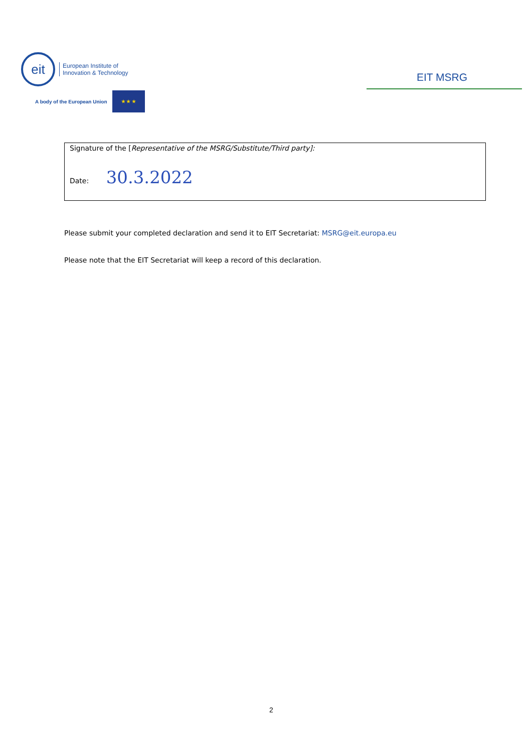eit
European Institute of
Innovation & Technology
A body of the European Union
★ ★ ★
EIT MSRG
Signature of the [Representative of the MSRG/Substitute/Third party]:
Date: 30.3.2022
Please submit your completed declaration and send it to EIT Secretariat: MSRG@eit.europa.eu
Please note that the EIT Secretariat will keep a record of this declaration.
2